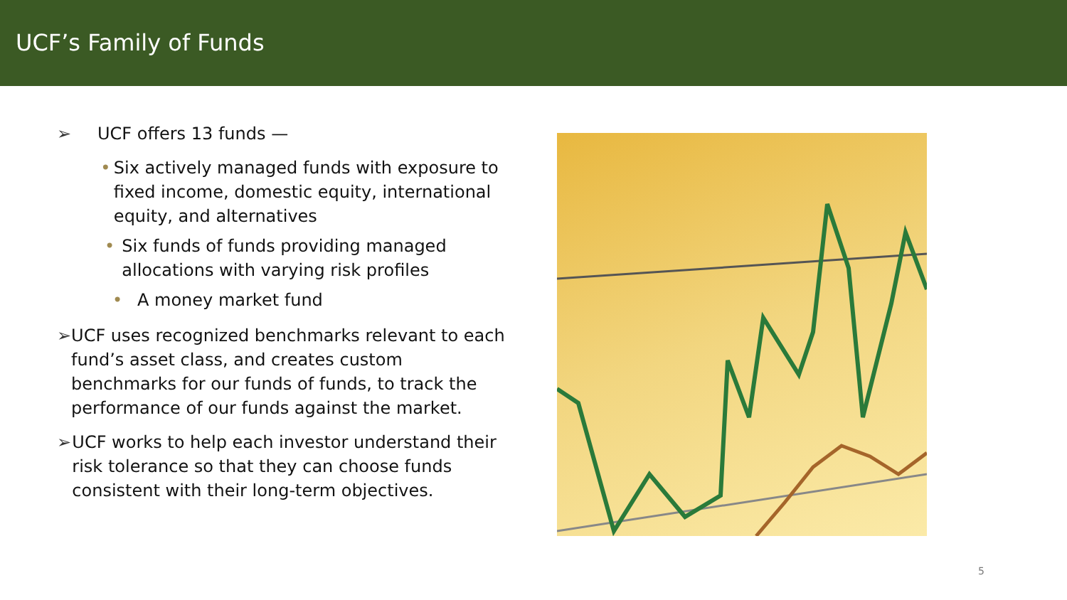UCF’s Family of Funds
➢ UCF offers 13 funds —
• Six actively managed funds with exposure to fixed income, domestic equity, international equity, and alternatives
• Six funds of funds providing managed allocations with varying risk profiles
• A money market fund
➢ UCF uses recognized benchmarks relevant to each fund’s asset class, and creates custom benchmarks for our funds of funds, to track the performance of our funds against the market.
➢ UCF works to help each investor understand their risk tolerance so that they can choose funds consistent with their long-term objectives.
5